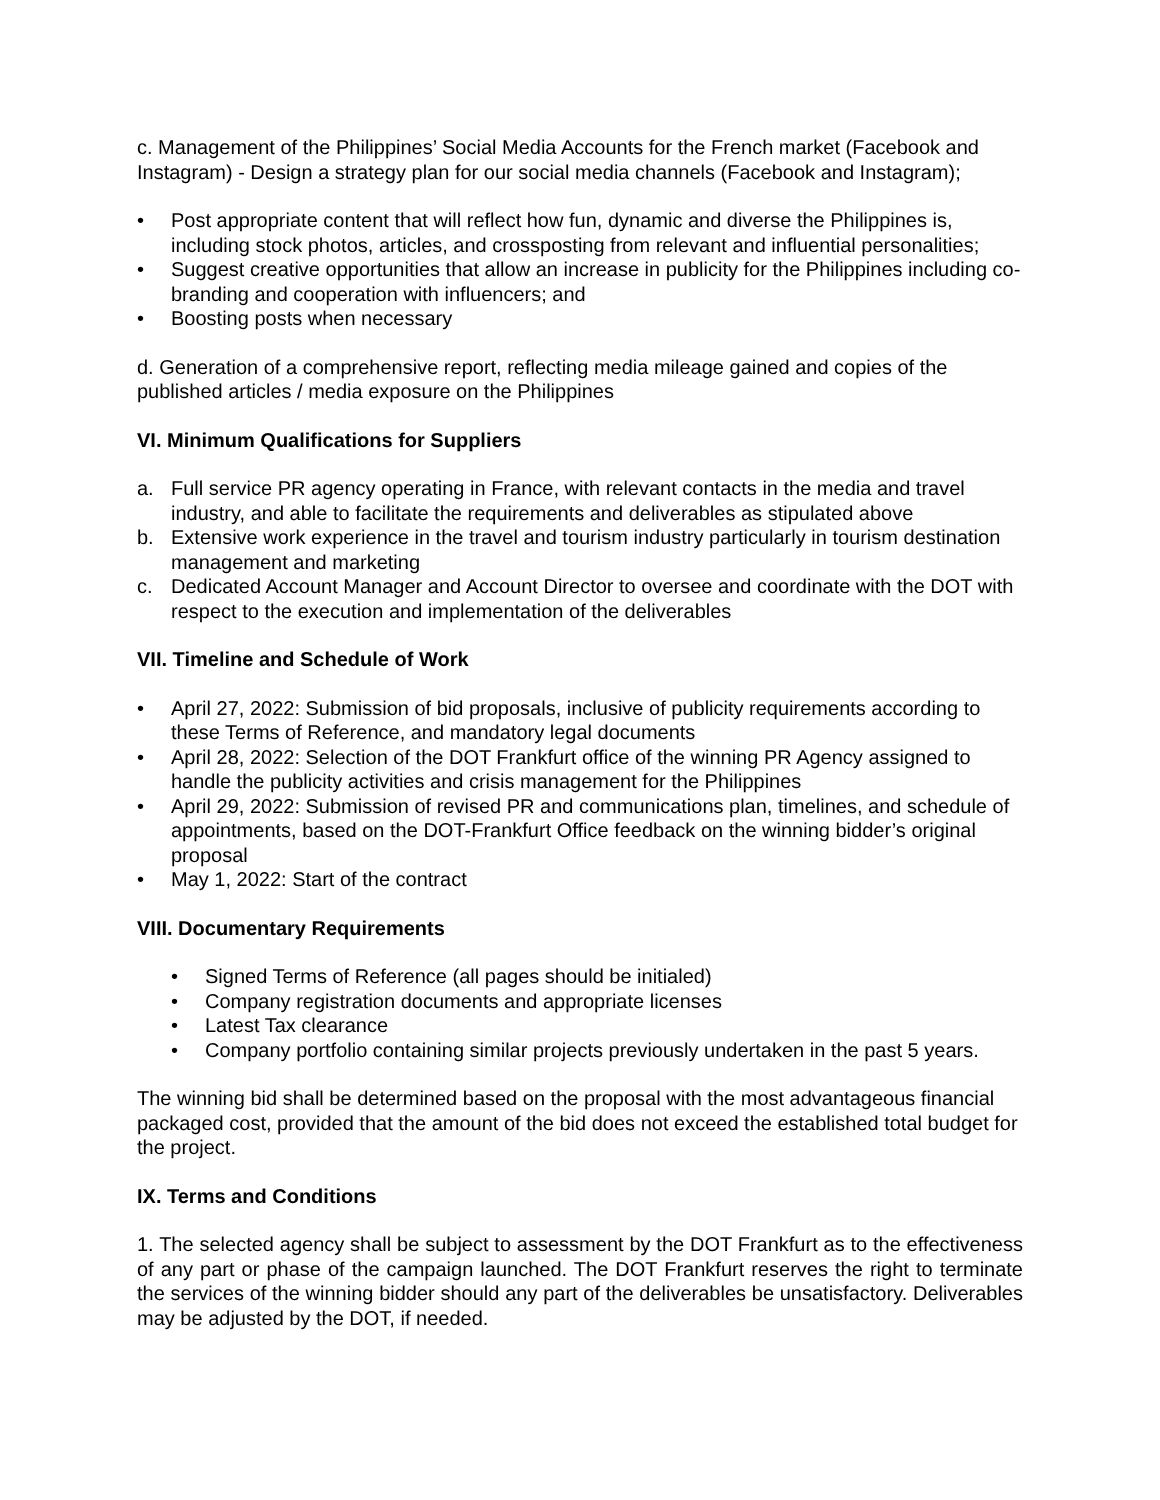c. Management of the Philippines’ Social Media Accounts for the French market (Facebook and Instagram) - Design a strategy plan for our social media channels (Facebook and Instagram);
• Post appropriate content that will reflect how fun, dynamic and diverse the Philippines is, including stock photos, articles, and crossposting from relevant and influential personalities;
• Suggest creative opportunities that allow an increase in publicity for the Philippines including co-branding and cooperation with influencers; and
• Boosting posts when necessary
d. Generation of a comprehensive report, reflecting media mileage gained and copies of the published articles / media exposure on the Philippines
VI. Minimum Qualifications for Suppliers
a. Full service PR agency operating in France, with relevant contacts in the media and travel industry, and able to facilitate the requirements and deliverables as stipulated above
b. Extensive work experience in the travel and tourism industry particularly in tourism destination management and marketing
c. Dedicated Account Manager and Account Director to oversee and coordinate with the DOT with respect to the execution and implementation of the deliverables
VII. Timeline and Schedule of Work
• April 27, 2022: Submission of bid proposals, inclusive of publicity requirements according to these Terms of Reference, and mandatory legal documents
• April 28, 2022: Selection of the DOT Frankfurt office of the winning PR Agency assigned to handle the publicity activities and crisis management for the Philippines
• April 29, 2022: Submission of revised PR and communications plan, timelines, and schedule of appointments, based on the DOT-Frankfurt Office feedback on the winning bidder’s original proposal
• May 1, 2022: Start of the contract
VIII. Documentary Requirements
• Signed Terms of Reference (all pages should be initialed)
• Company registration documents and appropriate licenses
• Latest Tax clearance
• Company portfolio containing similar projects previously undertaken in the past 5 years.
The winning bid shall be determined based on the proposal with the most advantageous financial packaged cost, provided that the amount of the bid does not exceed the established total budget for the project.
IX. Terms and Conditions
1. The selected agency shall be subject to assessment by the DOT Frankfurt as to the effectiveness of any part or phase of the campaign launched. The DOT Frankfurt reserves the right to terminate the services of the winning bidder should any part of the deliverables be unsatisfactory. Deliverables may be adjusted by the DOT, if needed.